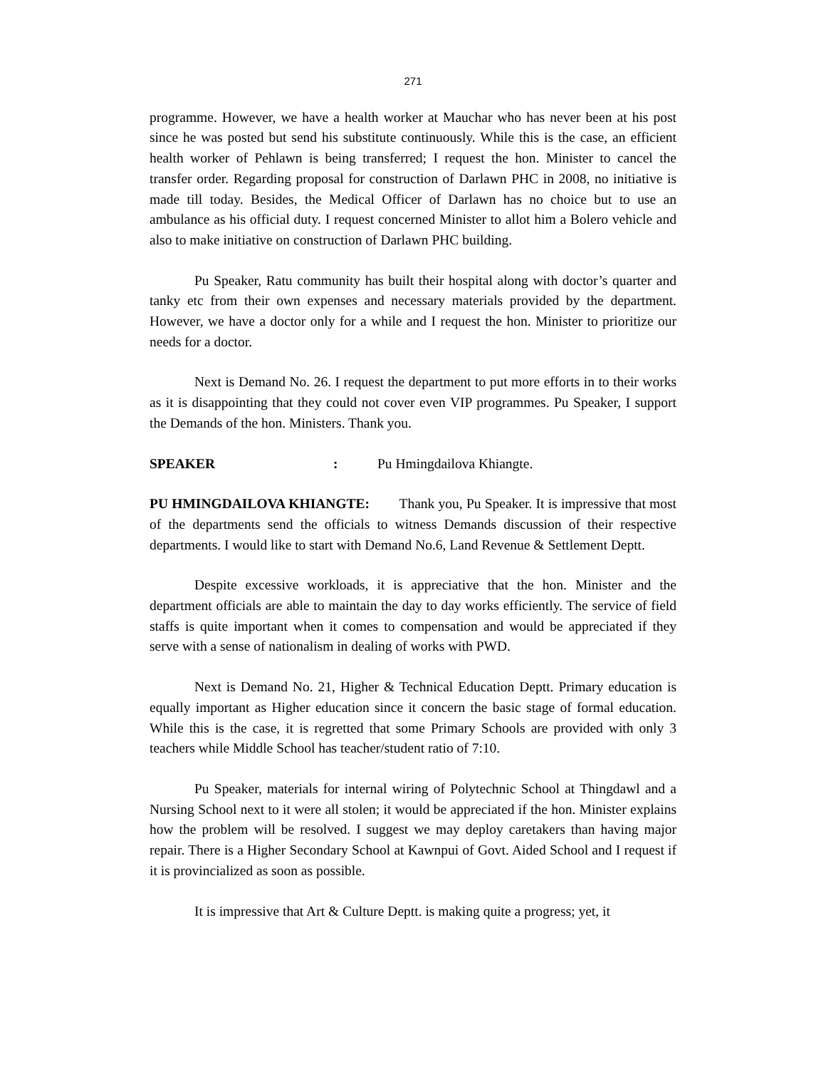271
programme. However, we have a health worker at Mauchar who has never been at his post since he was posted but send his substitute continuously. While this is the case, an efficient health worker of Pehlawn is being transferred; I request the hon. Minister to cancel the transfer order. Regarding proposal for construction of Darlawn PHC in 2008, no initiative is made till today. Besides, the Medical Officer of Darlawn has no choice but to use an ambulance as his official duty. I request concerned Minister to allot him a Bolero vehicle and also to make initiative on construction of Darlawn PHC building.
Pu Speaker, Ratu community has built their hospital along with doctor’s quarter and tanky etc from their own expenses and necessary materials provided by the department. However, we have a doctor only for a while and I request the hon. Minister to prioritize our needs for a doctor.
Next is Demand No. 26. I request the department to put more efforts in to their works as it is disappointing that they could not cover even VIP programmes. Pu Speaker, I support the Demands of the hon. Ministers. Thank you.
SPEAKER : Pu Hmingdailova Khiangte.
PU HMINGDAILOVA KHIANGTE: Thank you, Pu Speaker. It is impressive that most of the departments send the officials to witness Demands discussion of their respective departments. I would like to start with Demand No.6, Land Revenue & Settlement Deptt.
Despite excessive workloads, it is appreciative that the hon. Minister and the department officials are able to maintain the day to day works efficiently. The service of field staffs is quite important when it comes to compensation and would be appreciated if they serve with a sense of nationalism in dealing of works with PWD.
Next is Demand No. 21, Higher & Technical Education Deptt. Primary education is equally important as Higher education since it concern the basic stage of formal education. While this is the case, it is regretted that some Primary Schools are provided with only 3 teachers while Middle School has teacher/student ratio of 7:10.
Pu Speaker, materials for internal wiring of Polytechnic School at Thingdawl and a Nursing School next to it were all stolen; it would be appreciated if the hon. Minister explains how the problem will be resolved. I suggest we may deploy caretakers than having major repair. There is a Higher Secondary School at Kawnpui of Govt. Aided School and I request if it is provincialized as soon as possible.
It is impressive that Art & Culture Deptt. is making quite a progress; yet, it